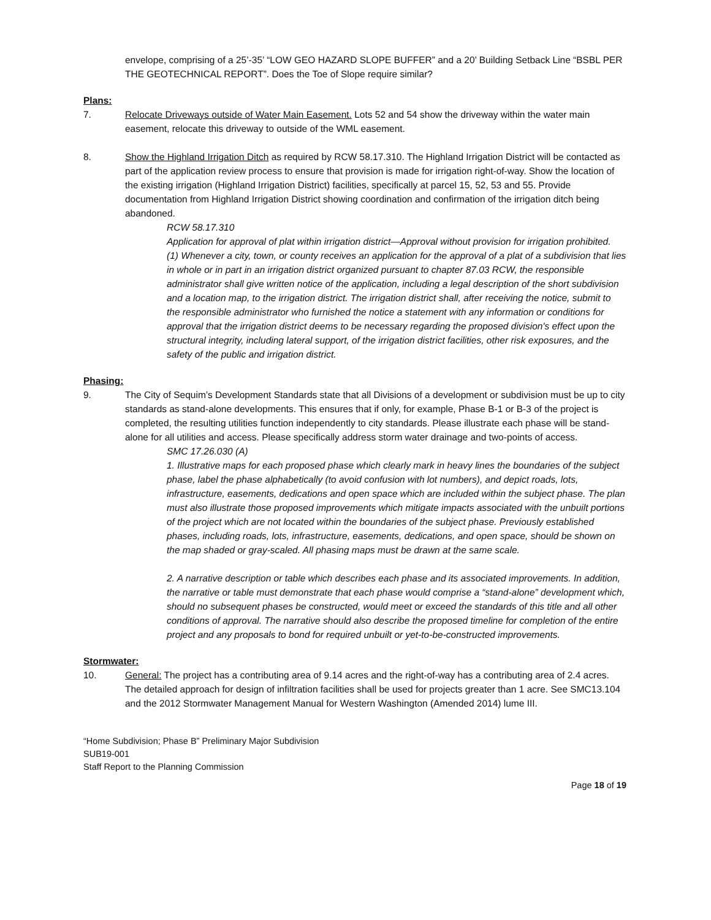envelope, comprising of a 25’-35’ “LOW GEO HAZARD SLOPE BUFFER” and a 20’ Building Setback Line “BSBL PER THE GEOTECHNICAL REPORT”. Does the Toe of Slope require similar?
Plans:
7. Relocate Driveways outside of Water Main Easement. Lots 52 and 54 show the driveway within the water main easement, relocate this driveway to outside of the WML easement.
8. Show the Highland Irrigation Ditch as required by RCW 58.17.310. The Highland Irrigation District will be contacted as part of the application review process to ensure that provision is made for irrigation right-of-way. Show the location of the existing irrigation (Highland Irrigation District) facilities, specifically at parcel 15, 52, 53 and 55. Provide documentation from Highland Irrigation District showing coordination and confirmation of the irrigation ditch being abandoned.
RCW 58.17.310
Application for approval of plat within irrigation district—Approval without provision for irrigation prohibited.
(1) Whenever a city, town, or county receives an application for the approval of a plat of a subdivision that lies in whole or in part in an irrigation district organized pursuant to chapter 87.03 RCW, the responsible administrator shall give written notice of the application, including a legal description of the short subdivision and a location map, to the irrigation district. The irrigation district shall, after receiving the notice, submit to the responsible administrator who furnished the notice a statement with any information or conditions for approval that the irrigation district deems to be necessary regarding the proposed division's effect upon the structural integrity, including lateral support, of the irrigation district facilities, other risk exposures, and the safety of the public and irrigation district.
Phasing:
9. The City of Sequim’s Development Standards state that all Divisions of a development or subdivision must be up to city standards as stand-alone developments. This ensures that if only, for example, Phase B-1 or B-3 of the project is completed, the resulting utilities function independently to city standards. Please illustrate each phase will be stand-alone for all utilities and access. Please specifically address storm water drainage and two-points of access.
SMC 17.26.030 (A)
1. Illustrative maps for each proposed phase which clearly mark in heavy lines the boundaries of the subject phase, label the phase alphabetically (to avoid confusion with lot numbers), and depict roads, lots, infrastructure, easements, dedications and open space which are included within the subject phase. The plan must also illustrate those proposed improvements which mitigate impacts associated with the unbuilt portions of the project which are not located within the boundaries of the subject phase. Previously established phases, including roads, lots, infrastructure, easements, dedications, and open space, should be shown on the map shaded or gray-scaled. All phasing maps must be drawn at the same scale.
2. A narrative description or table which describes each phase and its associated improvements. In addition, the narrative or table must demonstrate that each phase would comprise a “stand-alone” development which, should no subsequent phases be constructed, would meet or exceed the standards of this title and all other conditions of approval. The narrative should also describe the proposed timeline for completion of the entire project and any proposals to bond for required unbuilt or yet-to-be-constructed improvements.
Stormwater:
10. General: The project has a contributing area of 9.14 acres and the right-of-way has a contributing area of 2.4 acres. The detailed approach for design of infiltration facilities shall be used for projects greater than 1 acre. See SMC13.104 and the 2012 Stormwater Management Manual for Western Washington (Amended 2014) lume III.
“Home Subdivision; Phase B” Preliminary Major Subdivision
SUB19-001
Staff Report to the Planning Commission
Page 18 of 19